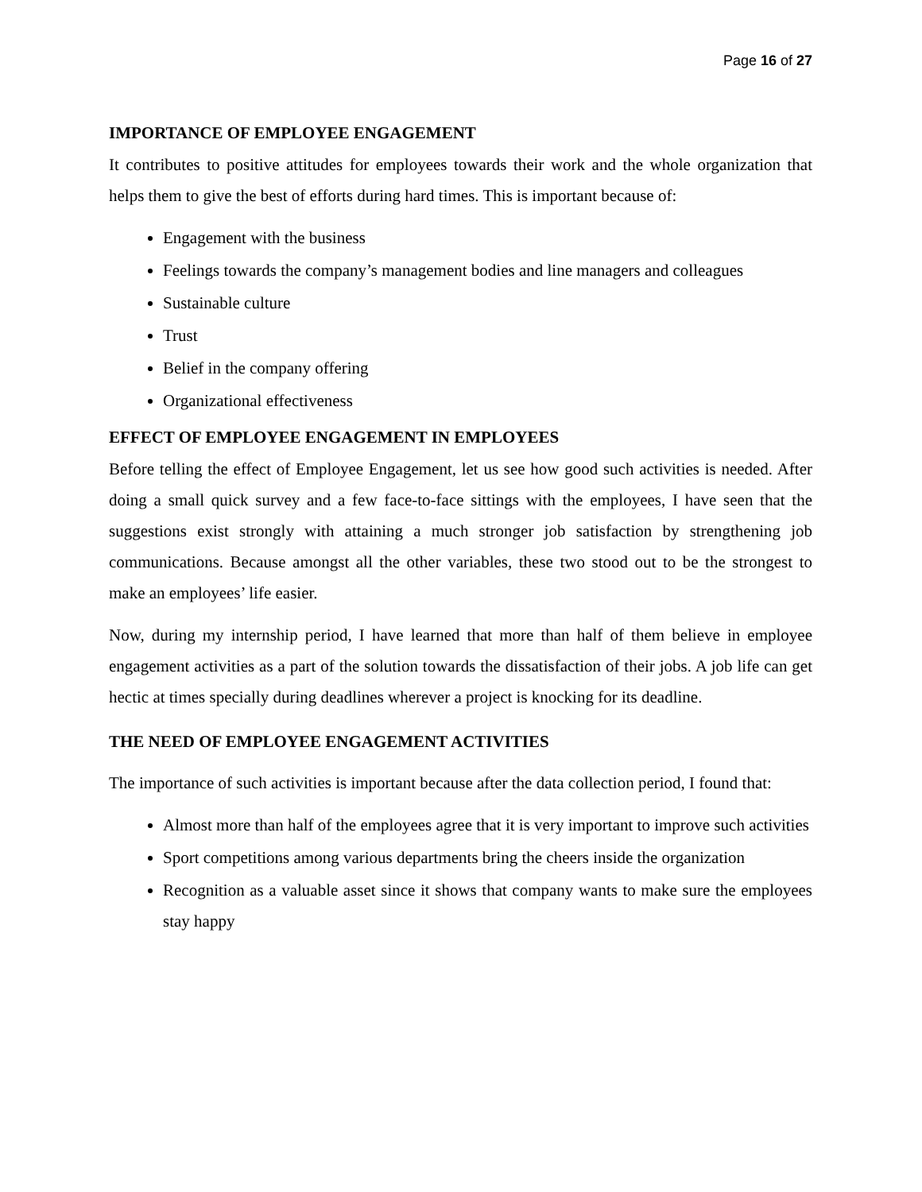Page 16 of 27
IMPORTANCE OF EMPLOYEE ENGAGEMENT
It contributes to positive attitudes for employees towards their work and the whole organization that helps them to give the best of efforts during hard times. This is important because of:
Engagement with the business
Feelings towards the company’s management bodies and line managers and colleagues
Sustainable culture
Trust
Belief in the company offering
Organizational effectiveness
EFFECT OF EMPLOYEE ENGAGEMENT IN EMPLOYEES
Before telling the effect of Employee Engagement, let us see how good such activities is needed. After doing a small quick survey and a few face-to-face sittings with the employees, I have seen that the suggestions exist strongly with attaining a much stronger job satisfaction by strengthening job communications. Because amongst all the other variables, these two stood out to be the strongest to make an employees’ life easier.
Now, during my internship period, I have learned that more than half of them believe in employee engagement activities as a part of the solution towards the dissatisfaction of their jobs. A job life can get hectic at times specially during deadlines wherever a project is knocking for its deadline.
THE NEED OF EMPLOYEE ENGAGEMENT ACTIVITIES
The importance of such activities is important because after the data collection period, I found that:
Almost more than half of the employees agree that it is very important to improve such activities
Sport competitions among various departments bring the cheers inside the organization
Recognition as a valuable asset since it shows that company wants to make sure the employees stay happy